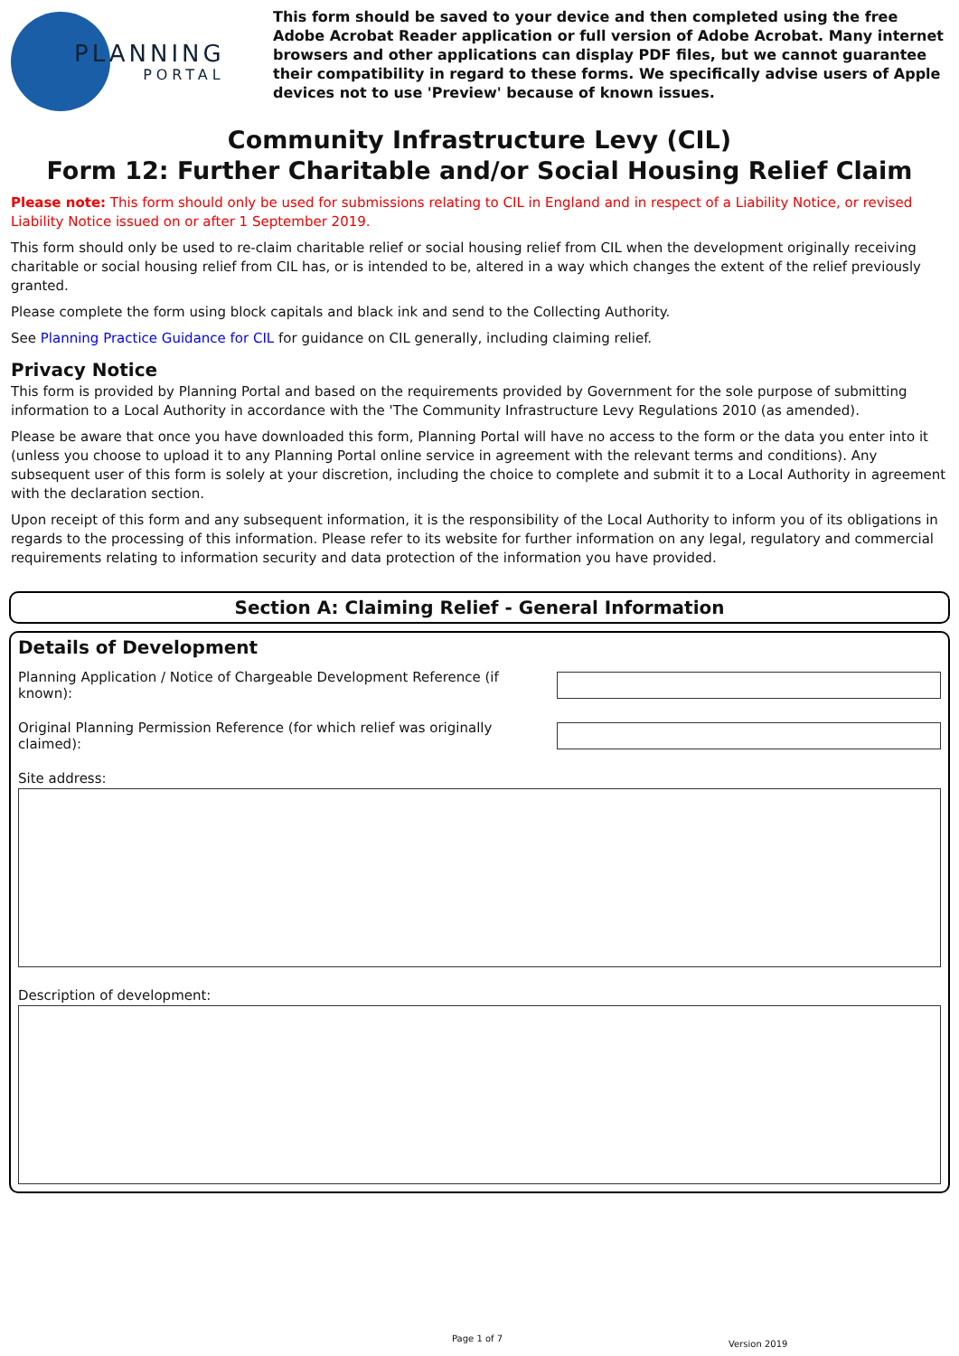PLANNING
PORTAL
This form should be saved to your device and then completed using the free Adobe Acrobat Reader application or full version of Adobe Acrobat. Many internet browsers and other applications can display PDF files, but we cannot guarantee their compatibility in regard to these forms. We specifically advise users of Apple devices not to use 'Preview' because of known issues.
Community Infrastructure Levy (CIL)
Form 12: Further Charitable and/or Social Housing Relief Claim
Please note: This form should only be used for submissions relating to CIL in England and in respect of a Liability Notice, or revised Liability Notice issued on or after 1 September 2019.
This form should only be used to re-claim charitable relief or social housing relief from CIL when the development originally receiving charitable or social housing relief from CIL has, or is intended to be, altered in a way which changes the extent of the relief previously granted.
Please complete the form using block capitals and black ink and send to the Collecting Authority.
See Planning Practice Guidance for CIL for guidance on CIL generally, including claiming relief.
Privacy Notice
This form is provided by Planning Portal and based on the requirements provided by Government for the sole purpose of submitting information to a Local Authority in accordance with the 'The Community Infrastructure Levy Regulations 2010 (as amended).
Please be aware that once you have downloaded this form, Planning Portal will have no access to the form or the data you enter into it (unless you choose to upload it to any Planning Portal online service in agreement with the relevant terms and conditions). Any subsequent user of this form is solely at your discretion, including the choice to complete and submit it to a Local Authority in agreement with the declaration section.
Upon receipt of this form and any subsequent information, it is the responsibility of the Local Authority to inform you of its obligations in regards to the processing of this information. Please refer to its website for further information on any legal, regulatory and commercial requirements relating to information security and data protection of the information you have provided.
Section A: Claiming Relief - General Information
Details of Development
Planning Application / Notice of Chargeable Development Reference (if known):
Original Planning Permission Reference (for which relief was originally claimed):
Site address:
Description of development:
Page 1 of 7
Version 2019